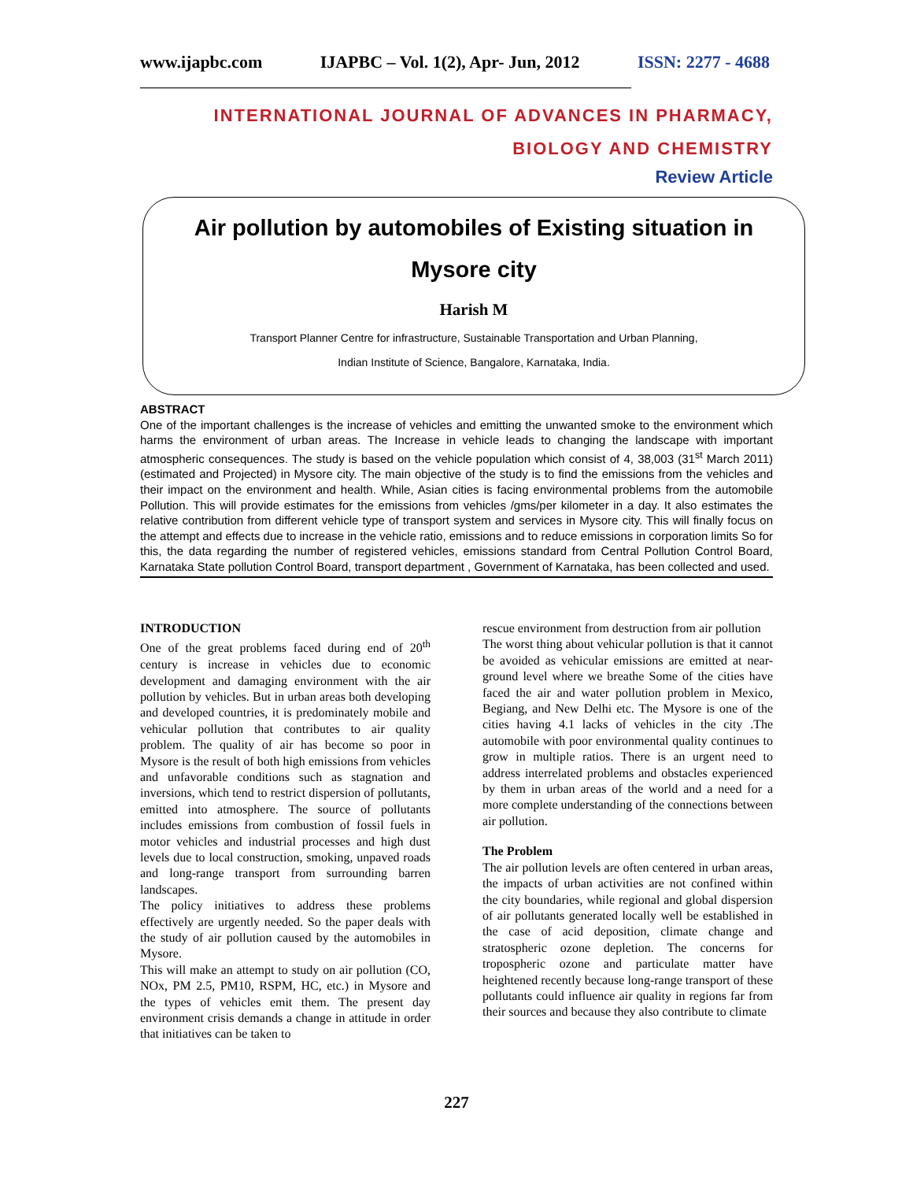www.ijapbc.com IJAPBC – Vol. 1(2), Apr- Jun, 2012 ISSN: 2277 - 4688
______________________________________________________________________________
INTERNATIONAL JOURNAL OF ADVANCES IN PHARMACY,
BIOLOGY AND CHEMISTRY
Review Article
Air pollution by automobiles of Existing situation in Mysore city
Harish M
Transport Planner Centre for infrastructure, Sustainable Transportation and Urban Planning,
Indian Institute of Science, Bangalore, Karnataka, India.
ABSTRACT
One of the important challenges is the increase of vehicles and emitting the unwanted smoke to the environment which harms the environment of urban areas. The Increase in vehicle leads to changing the landscape with important atmospheric consequences. The study is based on the vehicle population which consist of 4, 38,003 (31<sup>st</sup> March 2011) (estimated and Projected) in Mysore city. The main objective of the study is to find the emissions from the vehicles and their impact on the environment and health. While, Asian cities is facing environmental problems from the automobile Pollution. This will provide estimates for the emissions from vehicles /gms/per kilometer in a day. It also estimates the relative contribution from different vehicle type of transport system and services in Mysore city. This will finally focus on the attempt and effects due to increase in the vehicle ratio, emissions and to reduce emissions in corporation limits So for this, the data regarding the number of registered vehicles, emissions standard from Central Pollution Control Board, Karnataka State pollution Control Board, transport department , Government of Karnataka, has been collected and used.
INTRODUCTION
One of the great problems faced during end of 20<sup>th</sup> century is increase in vehicles due to economic development and damaging environment with the air pollution by vehicles. But in urban areas both developing and developed countries, it is predominately mobile and vehicular pollution that contributes to air quality problem. The quality of air has become so poor in Mysore is the result of both high emissions from vehicles and unfavorable conditions such as stagnation and inversions, which tend to restrict dispersion of pollutants, emitted into atmosphere. The source of pollutants includes emissions from combustion of fossil fuels in motor vehicles and industrial processes and high dust levels due to local construction, smoking, unpaved roads and long-range transport from surrounding barren landscapes.
The policy initiatives to address these problems effectively are urgently needed. So the paper deals with the study of air pollution caused by the automobiles in Mysore.
This will make an attempt to study on air pollution (CO, NOx, PM 2.5, PM10, RSPM, HC, etc.) in Mysore and the types of vehicles emit them. The present day environment crisis demands a change in attitude in order that initiatives can be taken to
rescue environment from destruction from air pollution
The worst thing about vehicular pollution is that it cannot be avoided as vehicular emissions are emitted at near-ground level where we breathe Some of the cities have faced the air and water pollution problem in Mexico, Begiang, and New Delhi etc. The Mysore is one of the cities having 4.1 lacks of vehicles in the city .The automobile with poor environmental quality continues to grow in multiple ratios. There is an urgent need to address interrelated problems and obstacles experienced by them in urban areas of the world and a need for a more complete understanding of the connections between air pollution.
The Problem
The air pollution levels are often centered in urban areas, the impacts of urban activities are not confined within the city boundaries, while regional and global dispersion of air pollutants generated locally well be established in the case of acid deposition, climate change and stratospheric ozone depletion. The concerns for tropospheric ozone and particulate matter have heightened recently because long-range transport of these pollutants could influence air quality in regions far from their sources and because they also contribute to climate
227